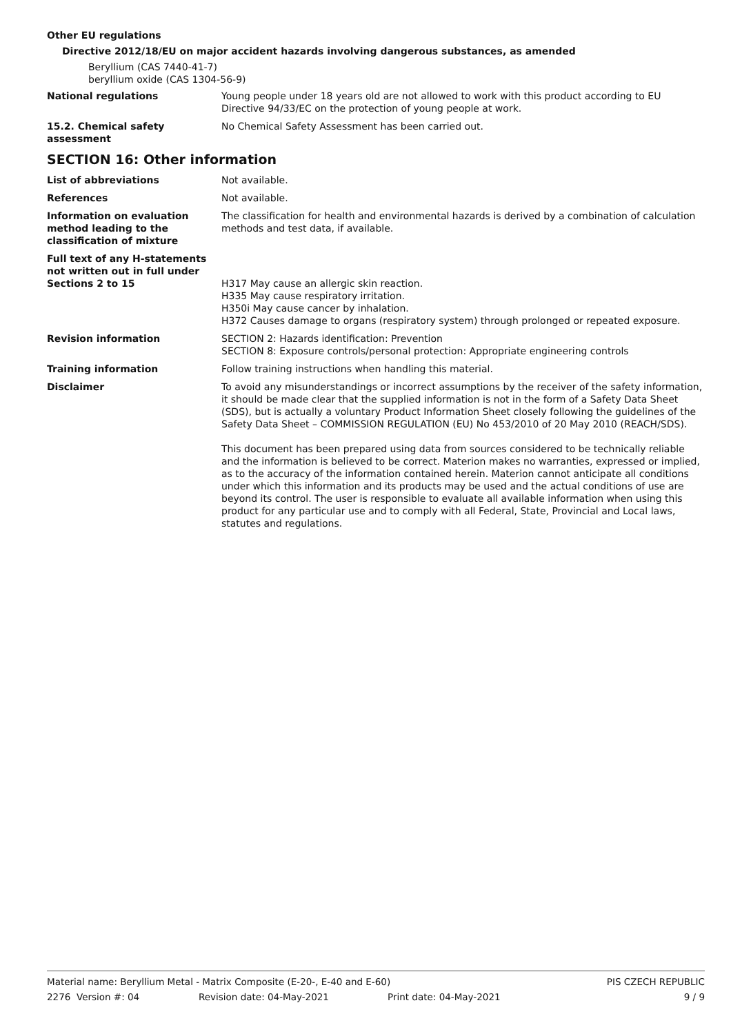Other EU regulations
Directive 2012/18/EU on major accident hazards involving dangerous substances, as amended
Beryllium (CAS 7440-41-7)
beryllium oxide (CAS 1304-56-9)
National regulations Young people under 18 years old are not allowed to work with this product according to EU Directive 94/33/EC on the protection of young people at work.
15.2. Chemical safety assessment
No Chemical Safety Assessment has been carried out.
SECTION 16: Other information
List of abbreviations Not available.
References Not available.
Information on evaluation method leading to the classification of mixture
The classification for health and environmental hazards is derived by a combination of calculation methods and test data, if available.
Full text of any H-statements not written out in full under Sections 2 to 15
H317 May cause an allergic skin reaction.
H335 May cause respiratory irritation.
H350i May cause cancer by inhalation.
H372 Causes damage to organs (respiratory system) through prolonged or repeated exposure.
Revision information SECTION 2: Hazards identification: Prevention
SECTION 8: Exposure controls/personal protection: Appropriate engineering controls
Training information Follow training instructions when handling this material.
Disclaimer To avoid any misunderstandings or incorrect assumptions by the receiver of the safety information, it should be made clear that the supplied information is not in the form of a Safety Data Sheet (SDS), but is actually a voluntary Product Information Sheet closely following the guidelines of the Safety Data Sheet – COMMISSION REGULATION (EU) No 453/2010 of 20 May 2010 (REACH/SDS).
This document has been prepared using data from sources considered to be technically reliable and the information is believed to be correct. Materion makes no warranties, expressed or implied, as to the accuracy of the information contained herein. Materion cannot anticipate all conditions under which this information and its products may be used and the actual conditions of use are beyond its control. The user is responsible to evaluate all available information when using this product for any particular use and to comply with all Federal, State, Provincial and Local laws, statutes and regulations.
Material name: Beryllium Metal - Matrix Composite (E-20-, E-40 and E-60) PIS CZECH REPUBLIC
2276 Version #: 04 Revision date: 04-May-2021 Print date: 04-May-2021 9 / 9